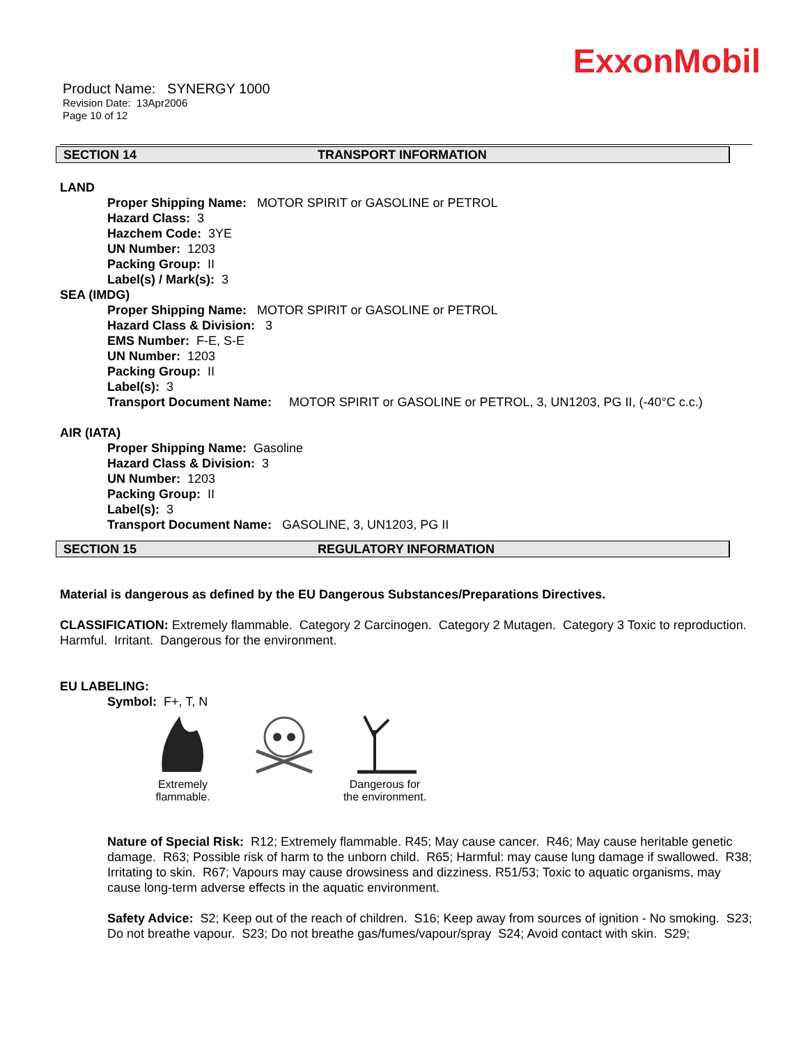ExxonMobil
Product Name: SYNERGY 1000
Revision Date: 13Apr2006
Page 10 of 12
SECTION 14 TRANSPORT INFORMATION
LAND
Proper Shipping Name: MOTOR SPIRIT or GASOLINE or PETROL
Hazard Class: 3
Hazchem Code: 3YE
UN Number: 1203
Packing Group: II
Label(s) / Mark(s): 3
SEA (IMDG)
Proper Shipping Name: MOTOR SPIRIT or GASOLINE or PETROL
Hazard Class & Division: 3
EMS Number: F-E, S-E
UN Number: 1203
Packing Group: II
Label(s): 3
Transport Document Name: MOTOR SPIRIT or GASOLINE or PETROL, 3, UN1203, PG II, (-40°C c.c.)
AIR (IATA)
Proper Shipping Name: Gasoline
Hazard Class & Division: 3
UN Number: 1203
Packing Group: II
Label(s): 3
Transport Document Name: GASOLINE, 3, UN1203, PG II
SECTION 15 REGULATORY INFORMATION
Material is dangerous as defined by the EU Dangerous Substances/Preparations Directives.
CLASSIFICATION: Extremely flammable. Category 2 Carcinogen. Category 2 Mutagen. Category 3 Toxic to reproduction. Harmful. Irritant. Dangerous for the environment.
EU LABELING:
Symbol: F+, T, N
Extremely
flammable.
Dangerous for
the environment.
Nature of Special Risk: R12; Extremely flammable. R45; May cause cancer. R46; May cause heritable genetic damage. R63; Possible risk of harm to the unborn child. R65; Harmful: may cause lung damage if swallowed. R38; Irritating to skin. R67; Vapours may cause drowsiness and dizziness. R51/53; Toxic to aquatic organisms, may cause long-term adverse effects in the aquatic environment.
Safety Advice: S2; Keep out of the reach of children. S16; Keep away from sources of ignition - No smoking. S23; Do not breathe vapour. S23; Do not breathe gas/fumes/vapour/spray S24; Avoid contact with skin. S29;